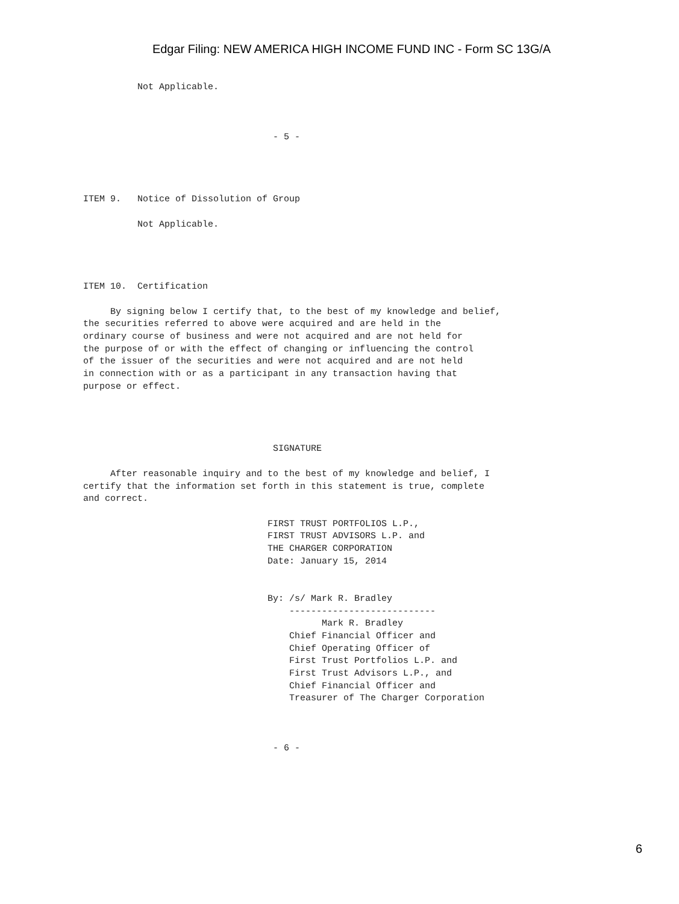Edgar Filing: NEW AMERICA HIGH INCOME FUND INC - Form SC 13G/A
          Not Applicable.



                                   - 5 -




ITEM 9.   Notice of Dissolution of Group

          Not Applicable.




ITEM 10.  Certification

     By signing below I certify that, to the best of my knowledge and belief,
the securities referred to above were acquired and are held in the
ordinary course of business and were not acquired and are not held for
the purpose of or with the effect of changing or influencing the control
of the issuer of the securities and were not acquired and are not held
in connection with or as a participant in any transaction having that
purpose or effect.




                                   SIGNATURE

     After reasonable inquiry and to the best of my knowledge and belief, I
certify that the information set forth in this statement is true, complete
and correct.

                                  FIRST TRUST PORTFOLIOS L.P.,
                                  FIRST TRUST ADVISORS L.P. and
                                  THE CHARGER CORPORATION
                                  Date: January 15, 2014


                                  By: /s/ Mark R. Bradley
                                      ---------------------------
                                            Mark R. Bradley
                                      Chief Financial Officer and
                                      Chief Operating Officer of
                                      First Trust Portfolios L.P. and
                                      First Trust Advisors L.P., and
                                      Chief Financial Officer and
                                      Treasurer of The Charger Corporation



                                   - 6 -
6